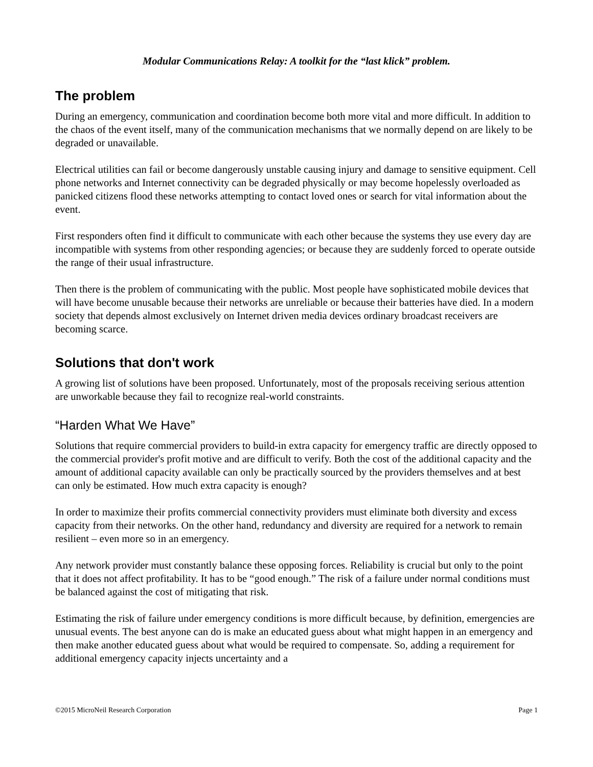Modular Communications Relay: A toolkit for the “last klick” problem.
The problem
During an emergency, communication and coordination become both more vital and more difficult. In addition to the chaos of the event itself, many of the communication mechanisms that we normally depend on are likely to be degraded or unavailable.
Electrical utilities can fail or become dangerously unstable causing injury and damage to sensitive equipment. Cell phone networks and Internet connectivity can be degraded physically or may become hopelessly overloaded as panicked citizens flood these networks attempting to contact loved ones or search for vital information about the event.
First responders often find it difficult to communicate with each other because the systems they use every day are incompatible with systems from other responding agencies; or because they are suddenly forced to operate outside the range of their usual infrastructure.
Then there is the problem of communicating with the public. Most people have sophisticated mobile devices that will have become unusable because their networks are unreliable or because their batteries have died. In a modern society that depends almost exclusively on Internet driven media devices ordinary broadcast receivers are becoming scarce.
Solutions that don't work
A growing list of solutions have been proposed. Unfortunately, most of the proposals receiving serious attention are unworkable because they fail to recognize real-world constraints.
“Harden What We Have”
Solutions that require commercial providers to build-in extra capacity for emergency traffic are directly opposed to the commercial provider's profit motive and are difficult to verify. Both the cost of the additional capacity and the amount of additional capacity available can only be practically sourced by the providers themselves and at best can only be estimated. How much extra capacity is enough?
In order to maximize their profits commercial connectivity providers must eliminate both diversity and excess capacity from their networks. On the other hand, redundancy and diversity are required for a network to remain resilient – even more so in an emergency.
Any network provider must constantly balance these opposing forces. Reliability is crucial but only to the point that it does not affect profitability. It has to be “good enough.” The risk of a failure under normal conditions must be balanced against the cost of mitigating that risk.
Estimating the risk of failure under emergency conditions is more difficult because, by definition, emergencies are unusual events. The best anyone can do is make an educated guess about what might happen in an emergency and then make another educated guess about what would be required to compensate. So, adding a requirement for additional emergency capacity injects uncertainty and a
©2015 MicroNeil Research Corporation Page 1